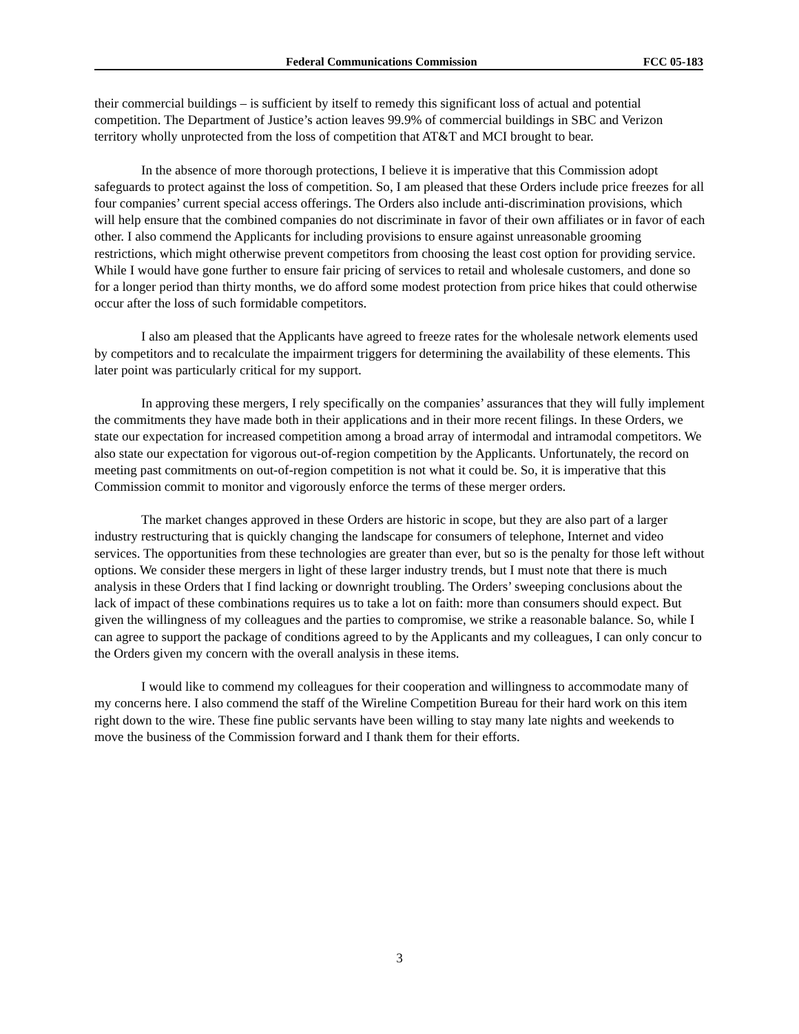Federal Communications Commission FCC 05-183
their commercial buildings – is sufficient by itself to remedy this significant loss of actual and potential competition. The Department of Justice’s action leaves 99.9% of commercial buildings in SBC and Verizon territory wholly unprotected from the loss of competition that AT&T and MCI brought to bear.
In the absence of more thorough protections, I believe it is imperative that this Commission adopt safeguards to protect against the loss of competition. So, I am pleased that these Orders include price freezes for all four companies’ current special access offerings. The Orders also include anti-discrimination provisions, which will help ensure that the combined companies do not discriminate in favor of their own affiliates or in favor of each other. I also commend the Applicants for including provisions to ensure against unreasonable grooming restrictions, which might otherwise prevent competitors from choosing the least cost option for providing service. While I would have gone further to ensure fair pricing of services to retail and wholesale customers, and done so for a longer period than thirty months, we do afford some modest protection from price hikes that could otherwise occur after the loss of such formidable competitors.
I also am pleased that the Applicants have agreed to freeze rates for the wholesale network elements used by competitors and to recalculate the impairment triggers for determining the availability of these elements. This later point was particularly critical for my support.
In approving these mergers, I rely specifically on the companies’ assurances that they will fully implement the commitments they have made both in their applications and in their more recent filings. In these Orders, we state our expectation for increased competition among a broad array of intermodal and intramodal competitors. We also state our expectation for vigorous out-of-region competition by the Applicants. Unfortunately, the record on meeting past commitments on out-of-region competition is not what it could be. So, it is imperative that this Commission commit to monitor and vigorously enforce the terms of these merger orders.
The market changes approved in these Orders are historic in scope, but they are also part of a larger industry restructuring that is quickly changing the landscape for consumers of telephone, Internet and video services. The opportunities from these technologies are greater than ever, but so is the penalty for those left without options. We consider these mergers in light of these larger industry trends, but I must note that there is much analysis in these Orders that I find lacking or downright troubling. The Orders’ sweeping conclusions about the lack of impact of these combinations requires us to take a lot on faith: more than consumers should expect. But given the willingness of my colleagues and the parties to compromise, we strike a reasonable balance. So, while I can agree to support the package of conditions agreed to by the Applicants and my colleagues, I can only concur to the Orders given my concern with the overall analysis in these items.
I would like to commend my colleagues for their cooperation and willingness to accommodate many of my concerns here. I also commend the staff of the Wireline Competition Bureau for their hard work on this item right down to the wire. These fine public servants have been willing to stay many late nights and weekends to move the business of the Commission forward and I thank them for their efforts.
3